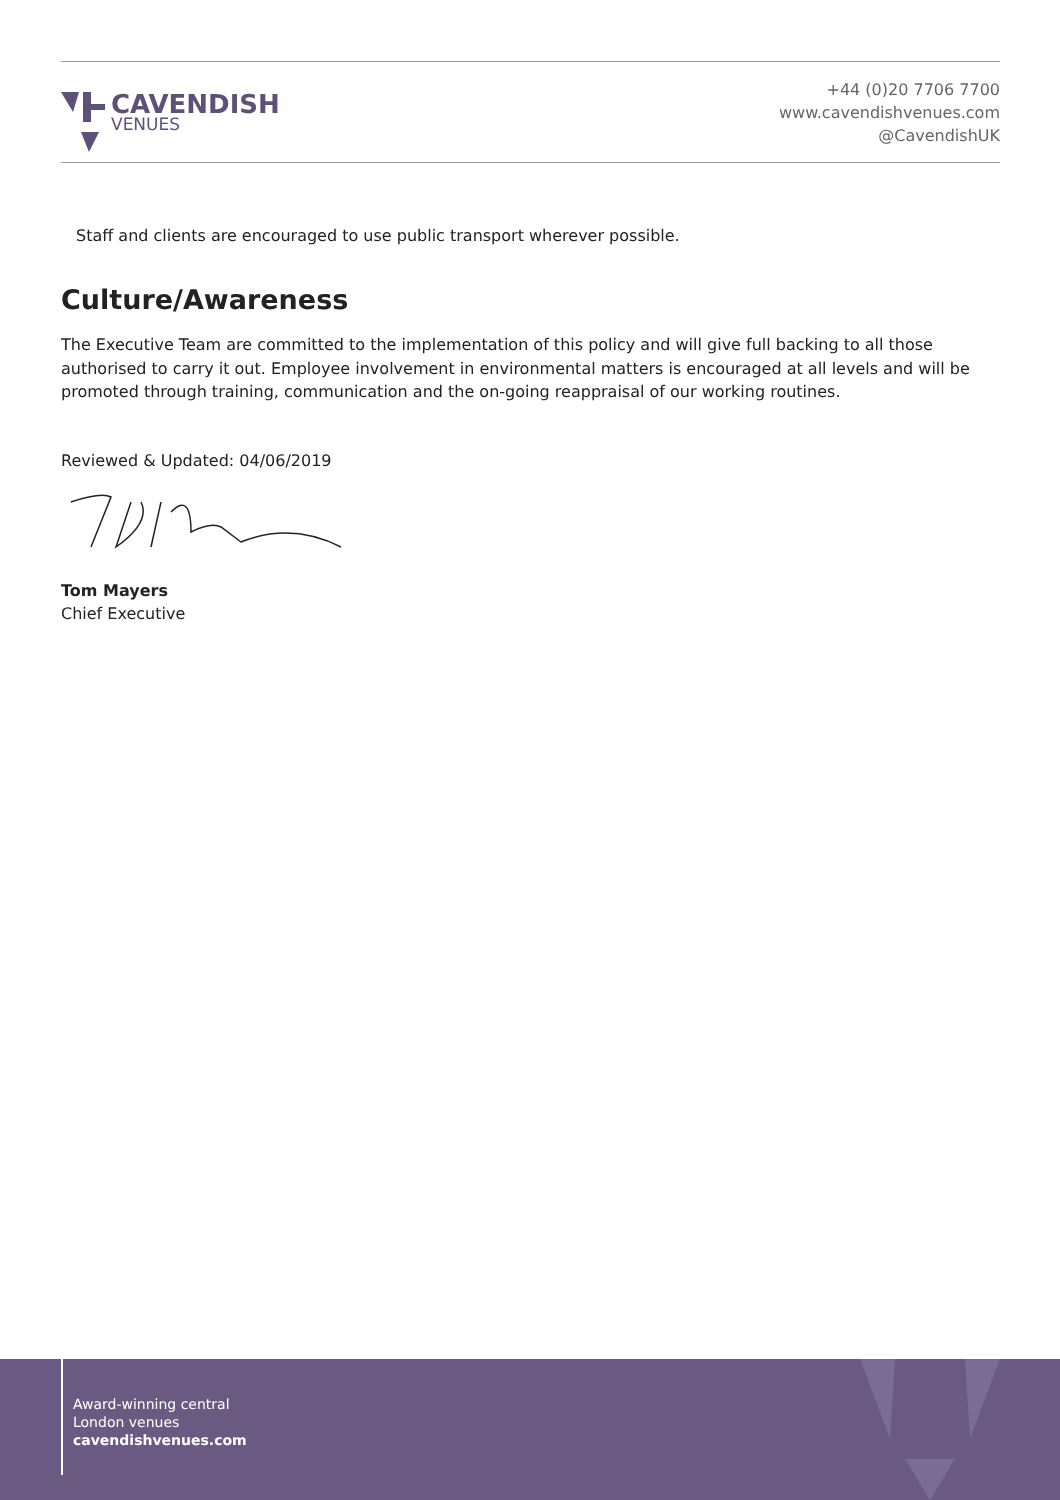CAVENDISH
VENUES
+44 (0)20 7706 7700
www.cavendishvenues.com
@CavendishUK
Staff and clients are encouraged to use public transport wherever possible.
Culture/Awareness
The Executive Team are committed to the implementation of this policy and will give full backing to all those authorised to carry it out. Employee involvement in environmental matters is encouraged at all levels and will be promoted through training, communication and the on-going reappraisal of our working routines.
Reviewed & Updated: 04/06/2019
Tom Mayers
Chief Executive
Award-winning central
London venues
cavendishvenues.com